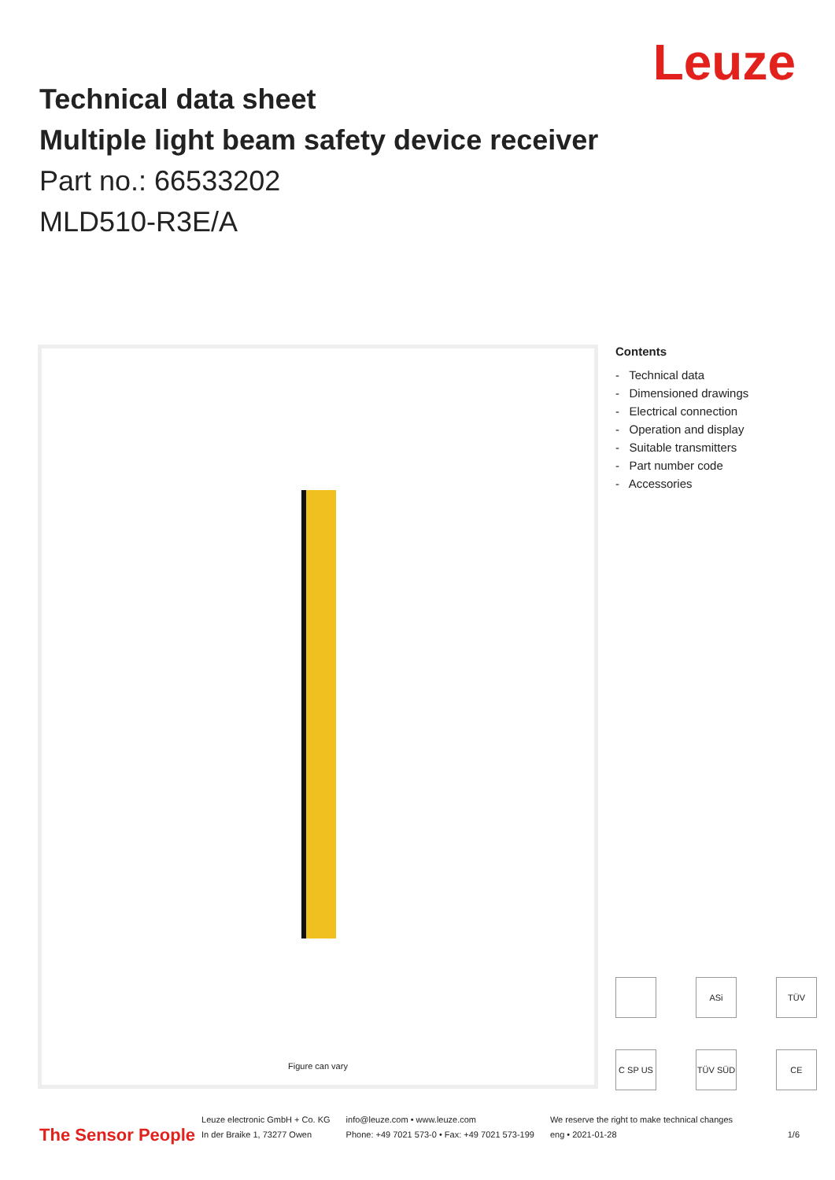Leuze
Technical data sheet
Multiple light beam safety device receiver
Part no.: 66533202
MLD510-R3E/A
Figure can vary
Contents
- Technical data
- Dimensioned drawings
- Electrical connection
- Operation and display
- Suitable transmitters
- Part number code
- Accessories
ASi
TÜV
C SP US
TÜV SÜD
CE
The Sensor People
Leuze electronic GmbH + Co. KG
In der Braike 1, 73277 Owen
info@leuze.com • www.leuze.com
Phone: +49 7021 573-0 • Fax: +49 7021 573-199
We reserve the right to make technical changes
eng • 2021-01-28
1/6